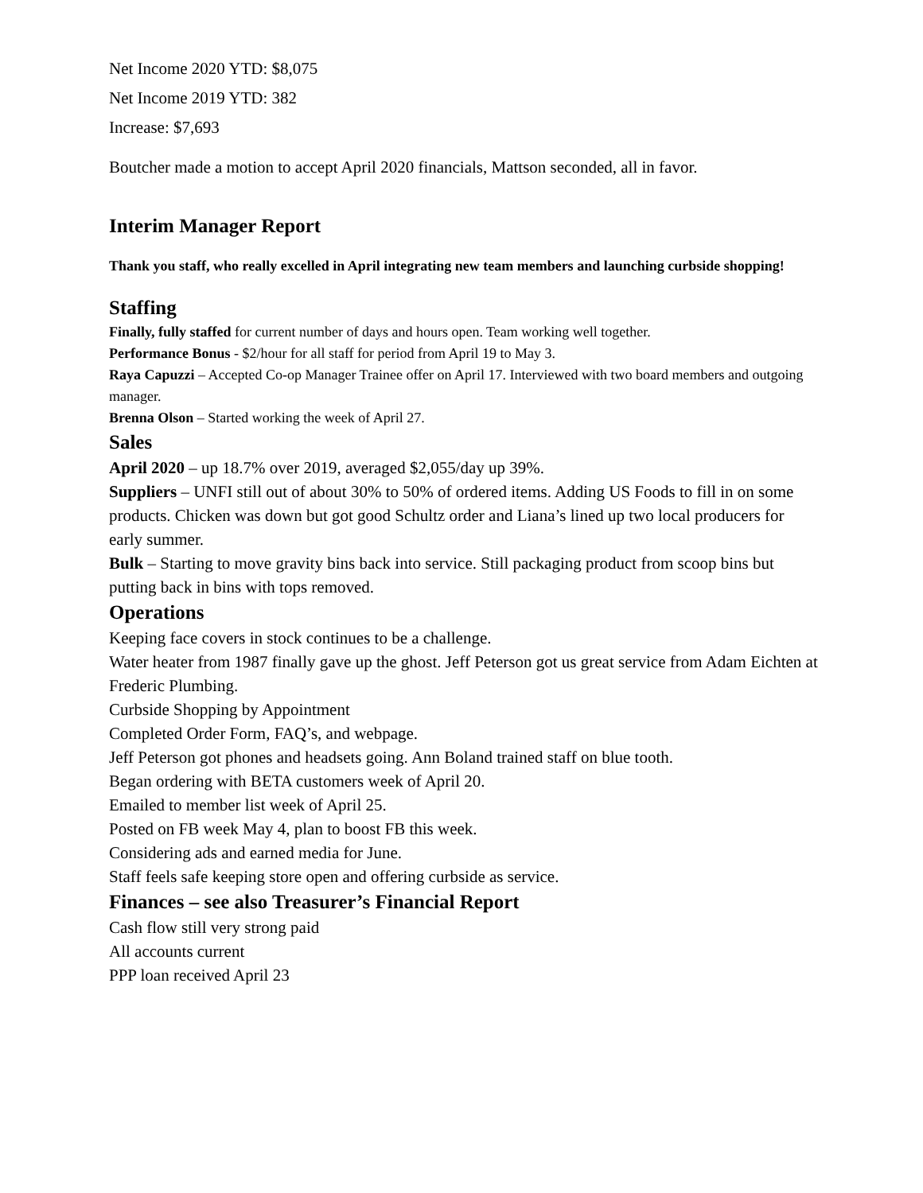Net Income 2020 YTD: $8,075
Net Income 2019 YTD: 382
Increase: $7,693
Boutcher made a motion to accept April 2020 financials, Mattson seconded, all in favor.
Interim Manager Report
Thank you staff, who really excelled in April integrating new team members and launching curbside shopping!
Staffing
Finally, fully staffed for current number of days and hours open. Team working well together.
Performance Bonus - $2/hour for all staff for period from April 19 to May 3.
Raya Capuzzi – Accepted Co-op Manager Trainee offer on April 17. Interviewed with two board members and outgoing manager.
Brenna Olson – Started working the week of April 27.
Sales
April 2020 – up 18.7% over 2019, averaged $2,055/day up 39%.
Suppliers – UNFI still out of about 30% to 50% of ordered items. Adding US Foods to fill in on some products. Chicken was down but got good Schultz order and Liana’s lined up two local producers for early summer.
Bulk – Starting to move gravity bins back into service. Still packaging product from scoop bins but putting back in bins with tops removed.
Operations
Keeping face covers in stock continues to be a challenge.
Water heater from 1987 finally gave up the ghost. Jeff Peterson got us great service from Adam Eichten at Frederic Plumbing.
Curbside Shopping by Appointment
Completed Order Form, FAQ’s, and webpage.
Jeff Peterson got phones and headsets going. Ann Boland trained staff on blue tooth.
Began ordering with BETA customers week of April 20.
Emailed to member list week of April 25.
Posted on FB week May 4, plan to boost FB this week.
Considering ads and earned media for June.
Staff feels safe keeping store open and offering curbside as service.
Finances – see also Treasurer’s Financial Report
Cash flow still very strong paid
All accounts current
PPP loan received April 23